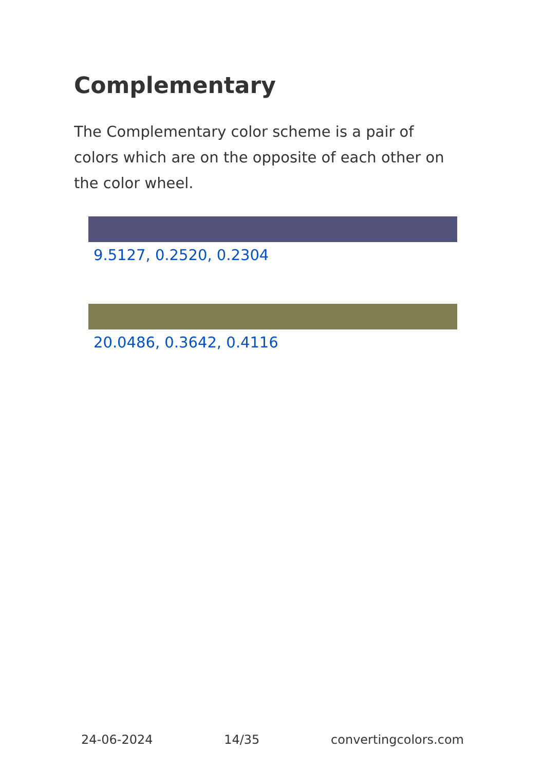Complementary
The Complementary color scheme is a pair of colors which are on the opposite of each other on the color wheel.
9.5127, 0.2520, 0.2304
20.0486, 0.3642, 0.4116
24-06-2024 14/35 convertingcolors.com